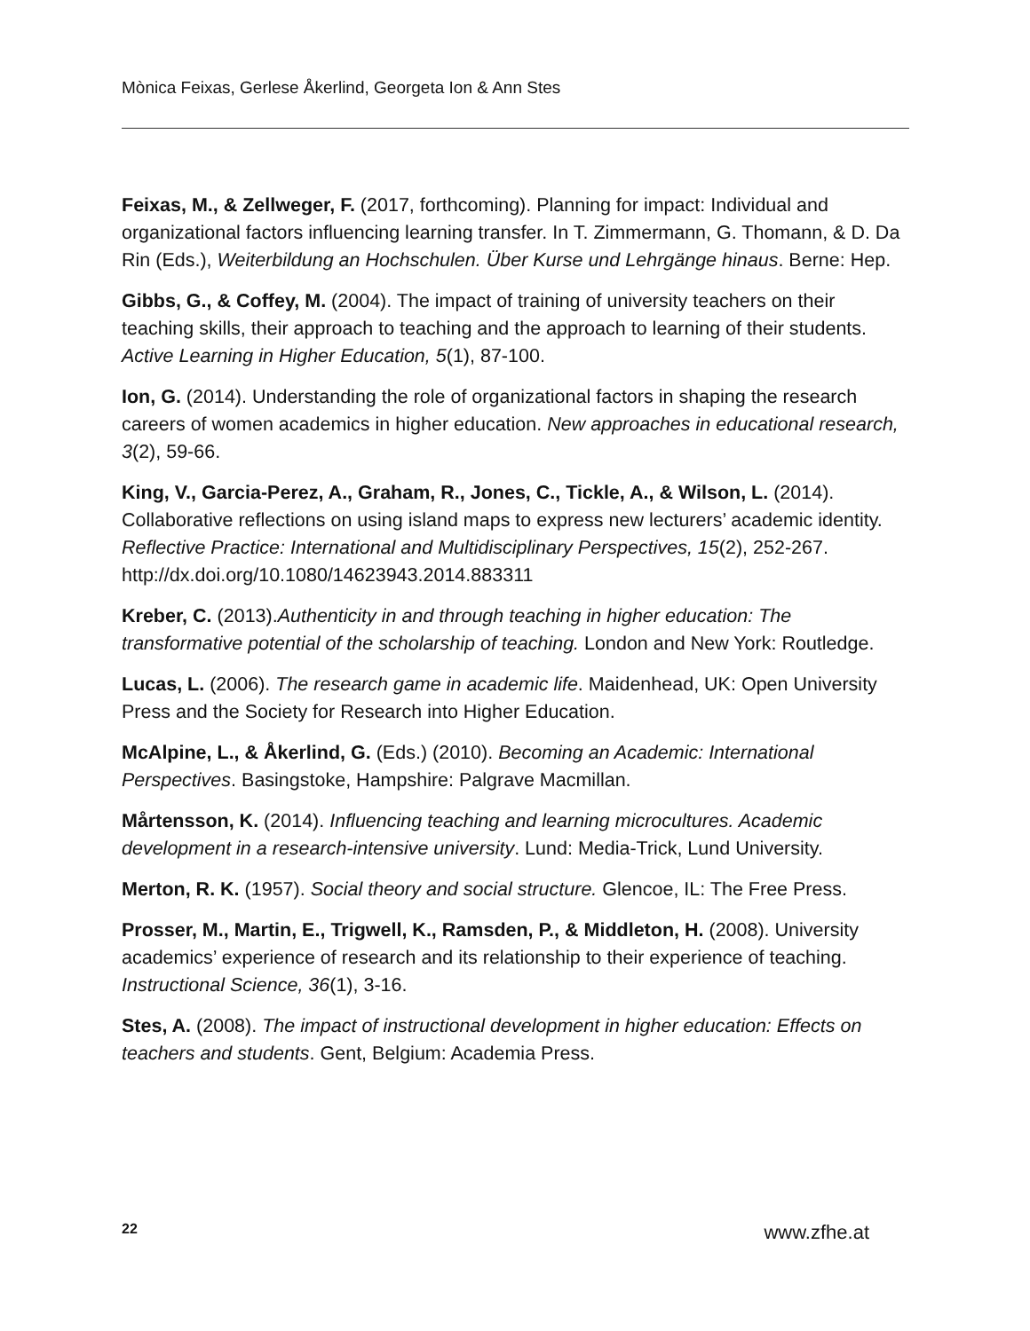Mònica Feixas, Gerlese Åkerlind, Georgeta Ion & Ann Stes
Feixas, M., & Zellweger, F. (2017, forthcoming). Planning for impact: Individual and organizational factors influencing learning transfer. In T. Zimmermann, G. Thomann, & D. Da Rin (Eds.), Weiterbildung an Hochschulen. Über Kurse und Lehrgänge hinaus. Berne: Hep.
Gibbs, G., & Coffey, M. (2004). The impact of training of university teachers on their teaching skills, their approach to teaching and the approach to learning of their students. Active Learning in Higher Education, 5(1), 87-100.
Ion, G. (2014). Understanding the role of organizational factors in shaping the research careers of women academics in higher education. New approaches in educational research, 3(2), 59-66.
King, V., Garcia-Perez, A., Graham, R., Jones, C., Tickle, A., & Wilson, L. (2014). Collaborative reflections on using island maps to express new lecturers’ academic identity. Reflective Practice: International and Multidisciplinary Perspectives, 15(2), 252-267. http://dx.doi.org/10.1080/14623943.2014.883311
Kreber, C. (2013).Authenticity in and through teaching in higher education: The transformative potential of the scholarship of teaching. London and New York: Routledge.
Lucas, L. (2006). The research game in academic life. Maidenhead, UK: Open University Press and the Society for Research into Higher Education.
McAlpine, L., & Åkerlind, G. (Eds.) (2010). Becoming an Academic: International Perspectives. Basingstoke, Hampshire: Palgrave Macmillan.
Mårtensson, K. (2014). Influencing teaching and learning microcultures. Academic development in a research-intensive university. Lund: Media-Trick, Lund University.
Merton, R. K. (1957). Social theory and social structure. Glencoe, IL: The Free Press.
Prosser, M., Martin, E., Trigwell, K., Ramsden, P., & Middleton, H. (2008). University academics’ experience of research and its relationship to their experience of teaching. Instructional Science, 36(1), 3-16.
Stes, A. (2008). The impact of instructional development in higher education: Effects on teachers and students. Gent, Belgium: Academia Press.
22 www.zfhe.at